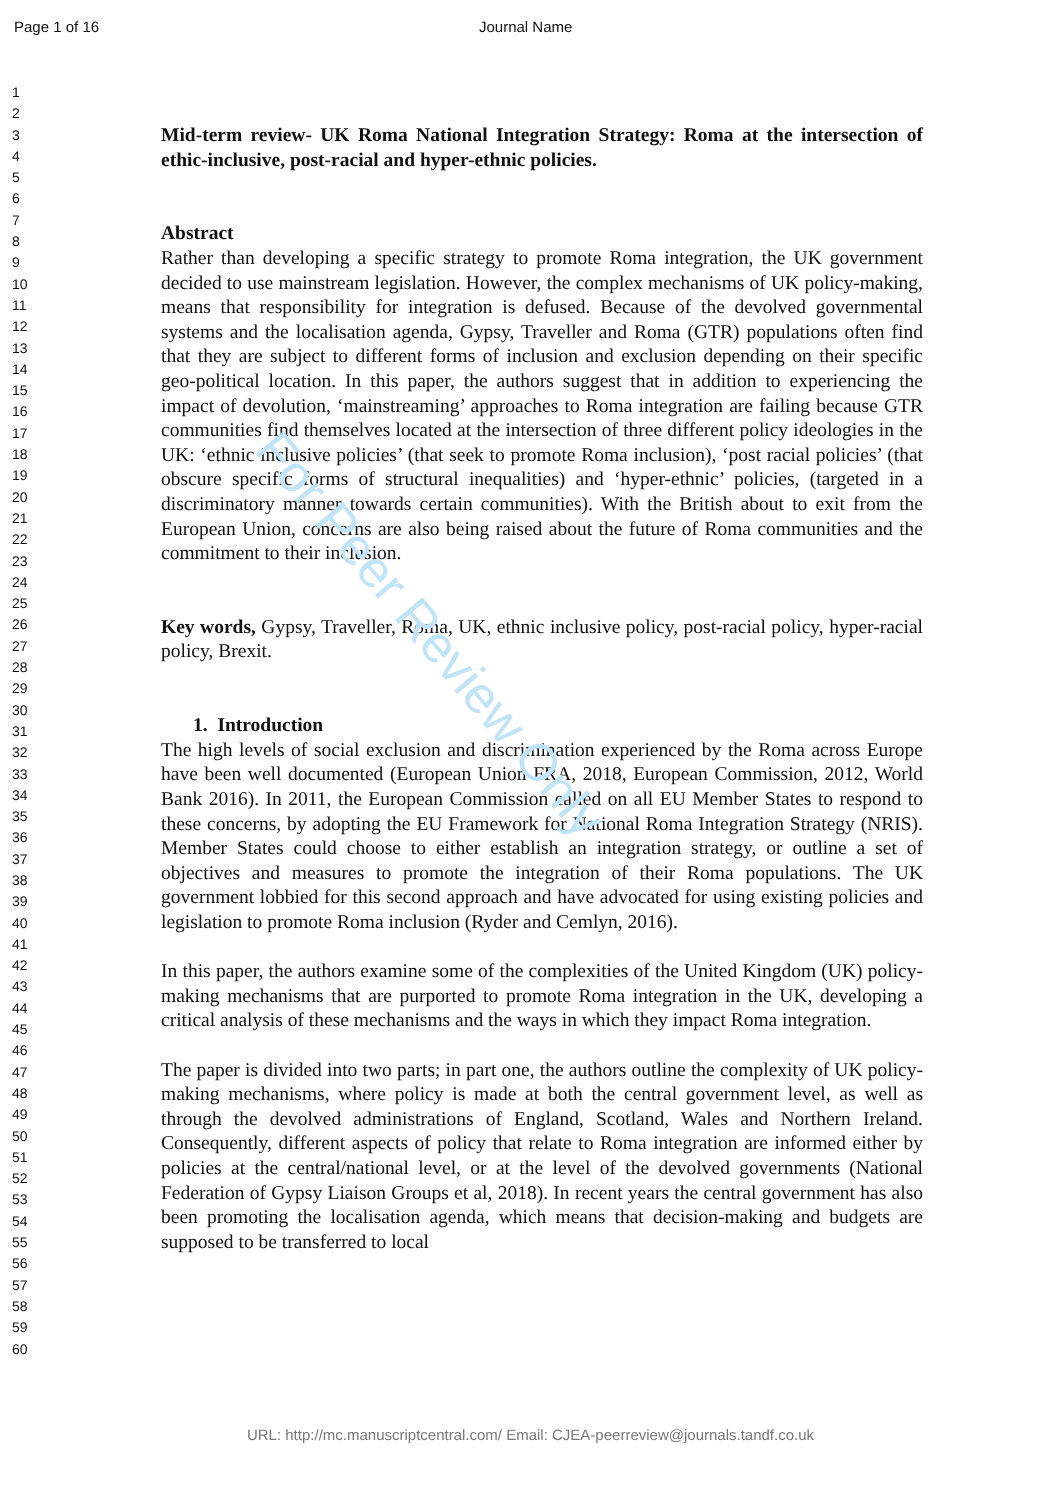For Peer Review Only
Page 1 of 16 Journal Name
1
2
3
4
5
6
7
8
9
10
11
12
13
14
15
16
17
18
19
20
21
22
23
24
25
26
27
28
29
30
31
32
33
34
35
36
37
38
39
40
41
42
43
44
45
46
47
48
49
50
51
52
53
54
55
56
57
58
59
60
Mid-term review- UK Roma National Integration Strategy: Roma at the intersection of ethic-inclusive, post-racial and hyper-ethnic policies.
Abstract
Rather than developing a specific strategy to promote Roma integration, the UK government decided to use mainstream legislation. However, the complex mechanisms of UK policy-making, means that responsibility for integration is defused. Because of the devolved governmental systems and the localisation agenda, Gypsy, Traveller and Roma (GTR) populations often find that they are subject to different forms of inclusion and exclusion depending on their specific geo-political location. In this paper, the authors suggest that in addition to experiencing the impact of devolution, ‘mainstreaming’ approaches to Roma integration are failing because GTR communities find themselves located at the intersection of three different policy ideologies in the UK: ‘ethnic inclusive policies’ (that seek to promote Roma inclusion), ‘post racial policies’ (that obscure specific forms of structural inequalities) and ‘hyper-ethnic’ policies, (targeted in a discriminatory manner towards certain communities). With the British about to exit from the European Union, concerns are also being raised about the future of Roma communities and the commitment to their inclusion.
Key words, Gypsy, Traveller, Roma, UK, ethnic inclusive policy, post-racial policy, hyper-racial policy, Brexit.
1. Introduction
The high levels of social exclusion and discrimination experienced by the Roma across Europe have been well documented (European Union FRA, 2018, European Commission, 2012, World Bank 2016). In 2011, the European Commission called on all EU Member States to respond to these concerns, by adopting the EU Framework for National Roma Integration Strategy (NRIS). Member States could choose to either establish an integration strategy, or outline a set of objectives and measures to promote the integration of their Roma populations. The UK government lobbied for this second approach and have advocated for using existing policies and legislation to promote Roma inclusion (Ryder and Cemlyn, 2016).
In this paper, the authors examine some of the complexities of the United Kingdom (UK) policy-making mechanisms that are purported to promote Roma integration in the UK, developing a critical analysis of these mechanisms and the ways in which they impact Roma integration.
The paper is divided into two parts; in part one, the authors outline the complexity of UK policy-making mechanisms, where policy is made at both the central government level, as well as through the devolved administrations of England, Scotland, Wales and Northern Ireland. Consequently, different aspects of policy that relate to Roma integration are informed either by policies at the central/national level, or at the level of the devolved governments (National Federation of Gypsy Liaison Groups et al, 2018). In recent years the central government has also been promoting the localisation agenda, which means that decision-making and budgets are supposed to be transferred to local
URL: http://mc.manuscriptcentral.com/ Email: CJEA-peerreview@journals.tandf.co.uk